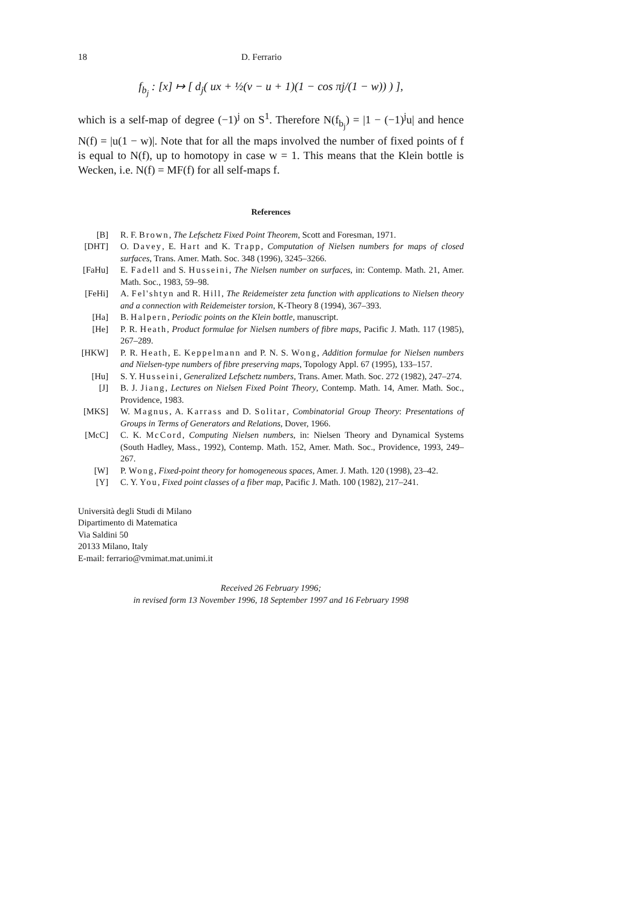18 D. Ferrario
f<sub>b<sub>j</sub></sub> : [x] ↦ [ d<sub>j</sub>( ux + ½(v − u + 1)(1 − cos πj/(1 − w)) ) ],
which is a self-map of degree (−1)<sup>j</sup> on S<sup>1</sup>. Therefore N(f<sub>b<sub>j</sub></sub>) = |1 − (−1)<sup>j</sup>u| and hence N(f) = |u(1 − w)|. Note that for all the maps involved the number of fixed points of f is equal to N(f), up to homotopy in case w = 1. This means that the Klein bottle is Wecken, i.e. N(f) = MF(f) for all self-maps f.
References
[B] R. F. Brown, The Lefschetz Fixed Point Theorem, Scott and Foresman, 1971.
[DHT] O. Davey, E. Hart and K. Trapp, Computation of Nielsen numbers for maps of closed surfaces, Trans. Amer. Math. Soc. 348 (1996), 3245–3266.
[FaHu] E. Fadell and S. Husseini, The Nielsen number on surfaces, in: Contemp. Math. 21, Amer. Math. Soc., 1983, 59–98.
[FeHi] A. Fel'shtyn and R. Hill, The Reidemeister zeta function with applications to Nielsen theory and a connection with Reidemeister torsion, K-Theory 8 (1994), 367–393.
[Ha] B. Halpern, Periodic points on the Klein bottle, manuscript.
[He] P. R. Heath, Product formulae for Nielsen numbers of fibre maps, Pacific J. Math. 117 (1985), 267–289.
[HKW] P. R. Heath, E. Keppelmann and P. N. S. Wong, Addition formulae for Nielsen numbers and Nielsen-type numbers of fibre preserving maps, Topology Appl. 67 (1995), 133–157.
[Hu] S. Y. Husseini, Generalized Lefschetz numbers, Trans. Amer. Math. Soc. 272 (1982), 247–274.
[J] B. J. Jiang, Lectures on Nielsen Fixed Point Theory, Contemp. Math. 14, Amer. Math. Soc., Providence, 1983.
[MKS] W. Magnus, A. Karrass and D. Solitar, Combinatorial Group Theory: Presentations of Groups in Terms of Generators and Relations, Dover, 1966.
[McC] C. K. McCord, Computing Nielsen numbers, in: Nielsen Theory and Dynamical Systems (South Hadley, Mass., 1992), Contemp. Math. 152, Amer. Math. Soc., Providence, 1993, 249–267.
[W] P. Wong, Fixed-point theory for homogeneous spaces, Amer. J. Math. 120 (1998), 23–42.
[Y] C. Y. You, Fixed point classes of a fiber map, Pacific J. Math. 100 (1982), 217–241.
Università degli Studi di Milano
Dipartimento di Matematica
Via Saldini 50
20133 Milano, Italy
E-mail: ferrario@vmimat.mat.unimi.it
Received 26 February 1996;
in revised form 13 November 1996, 18 September 1997 and 16 February 1998